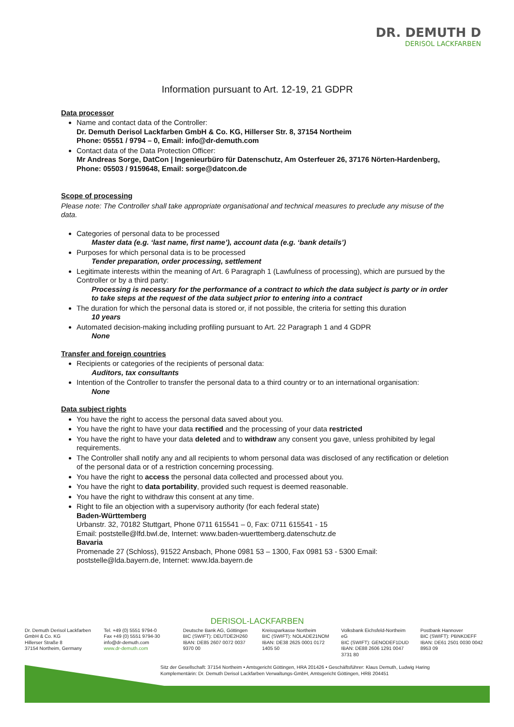DR. DEMUTH D
DERISOL LACKFARBEN
Information pursuant to Art. 12-19, 21 GDPR
Data processor
Name and contact data of the Controller:
Dr. Demuth Derisol Lackfarben GmbH & Co. KG, Hillerser Str. 8, 37154 Northeim
Phone: 05551 / 9794 – 0, Email: info@dr-demuth.com
Contact data of the Data Protection Officer:
Mr Andreas Sorge, DatCon | Ingenieurbüro für Datenschutz, Am Osterfeuer 26, 37176 Nörten-Hardenberg, Phone: 05503 / 9159648, Email: sorge@datcon.de
Scope of processing
Please note: The Controller shall take appropriate organisational and technical measures to preclude any misuse of the data.
Categories of personal data to be processed
Master data (e.g. ‘last name, first name’), account data (e.g. ‘bank details’)
Purposes for which personal data is to be processed
Tender preparation, order processing, settlement
Legitimate interests within the meaning of Art. 6 Paragraph 1 (Lawfulness of processing), which are pursued by the Controller or by a third party:
Processing is necessary for the performance of a contract to which the data subject is party or in order to take steps at the request of the data subject prior to entering into a contract
The duration for which the personal data is stored or, if not possible, the criteria for setting this duration
10 years
Automated decision-making including profiling pursuant to Art. 22 Paragraph 1 and 4 GDPR
None
Transfer and foreign countries
Recipients or categories of the recipients of personal data:
Auditors, tax consultants
Intention of the Controller to transfer the personal data to a third country or to an international organisation:
None
Data subject rights
You have the right to access the personal data saved about you.
You have the right to have your data rectified and the processing of your data restricted
You have the right to have your data deleted and to withdraw any consent you gave, unless prohibited by legal requirements.
The Controller shall notify any and all recipients to whom personal data was disclosed of any rectification or deletion of the personal data or of a restriction concerning processing.
You have the right to access the personal data collected and processed about you.
You have the right to data portability, provided such request is deemed reasonable.
You have the right to withdraw this consent at any time.
Right to file an objection with a supervisory authority (for each federal state)
Baden-Württemberg
Urbanstr. 32, 70182 Stuttgart, Phone 0711 615541 – 0, Fax: 0711 615541 - 15
Email: poststelle@lfd.bwl.de, Internet: www.baden-wuerttemberg.datenschutz.de
Bavaria
Promenade 27 (Schloss), 91522 Ansbach, Phone 0981 53 – 1300, Fax 0981 53 - 5300 Email: poststelle@lda.bayern.de, Internet: www.lda.bayern.de
DERISOL-LACKFARBEN
Dr. Demuth Derisol Lackfarben
GmbH & Co. KG
Hillerser Straße 8
37154 Northeim, Germany
Tel. +49 (0) 5551 9794-0
Fax +49 (0) 5551 9794-30
info@dr-demuth.com
www.dr-demuth.com
Deutsche Bank AG, Göttingen
BIC (SWIFT): DEUTDE2H260
IBAN: DE85 2607 0072 0037 9370 00
Kreissparkasse Northeim
BIC (SWIFT): NOLADE21NOM
IBAN: DE38 2625 0001 0172 1405 50
Volksbank Eichsfeld-Northeim eG
BIC (SWIFT): GENODEF1DUD
IBAN: DE88 2606 1291 0047 3731 80
Postbank Hannover
BIC (SWIFT): PBNKDEFF
IBAN: DE61 2501 0030 0042 8953 09
Sitz der Gesellschaft: 37154 Northeim • Amtsgericht Göttingen, HRA 201426 • Geschäftsführer: Klaus Demuth, Ludwig Haring
Komplementärin: Dr. Demuth Derisol Lackfarben Verwaltungs-GmbH, Amtsgericht Göttingen, HRB 204451